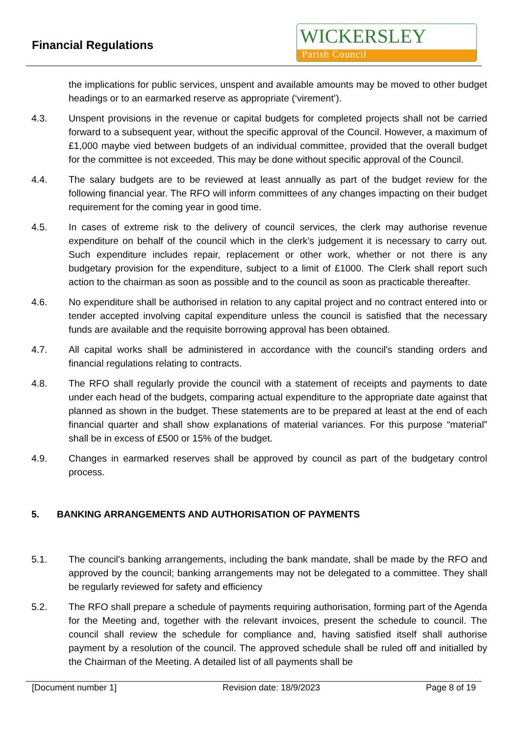Financial Regulations
WICKERSLEY
Parish Council
the implications for public services, unspent and available amounts may be moved to other budget headings or to an earmarked reserve as appropriate (‘virement’).
4.3. Unspent provisions in the revenue or capital budgets for completed projects shall not be carried forward to a subsequent year, without the specific approval of the Council. However, a maximum of £1,000 maybe vied between budgets of an individual committee, provided that the overall budget for the committee is not exceeded. This may be done without specific approval of the Council.
4.4. The salary budgets are to be reviewed at least annually as part of the budget review for the following financial year. The RFO will inform committees of any changes impacting on their budget requirement for the coming year in good time.
4.5. In cases of extreme risk to the delivery of council services, the clerk may authorise revenue expenditure on behalf of the council which in the clerk’s judgement it is necessary to carry out. Such expenditure includes repair, replacement or other work, whether or not there is any budgetary provision for the expenditure, subject to a limit of £1000. The Clerk shall report such action to the chairman as soon as possible and to the council as soon as practicable thereafter.
4.6. No expenditure shall be authorised in relation to any capital project and no contract entered into or tender accepted involving capital expenditure unless the council is satisfied that the necessary funds are available and the requisite borrowing approval has been obtained.
4.7. All capital works shall be administered in accordance with the council's standing orders and financial regulations relating to contracts.
4.8. The RFO shall regularly provide the council with a statement of receipts and payments to date under each head of the budgets, comparing actual expenditure to the appropriate date against that planned as shown in the budget. These statements are to be prepared at least at the end of each financial quarter and shall show explanations of material variances. For this purpose “material” shall be in excess of £500 or 15% of the budget.
4.9. Changes in earmarked reserves shall be approved by council as part of the budgetary control process.
5. BANKING ARRANGEMENTS AND AUTHORISATION OF PAYMENTS
5.1. The council's banking arrangements, including the bank mandate, shall be made by the RFO and approved by the council; banking arrangements may not be delegated to a committee. They shall be regularly reviewed for safety and efficiency
5.2. The RFO shall prepare a schedule of payments requiring authorisation, forming part of the Agenda for the Meeting and, together with the relevant invoices, present the schedule to council. The council shall review the schedule for compliance and, having satisfied itself shall authorise payment by a resolution of the council. The approved schedule shall be ruled off and initialled by the Chairman of the Meeting. A detailed list of all payments shall be
[Document number 1] Revision date: 18/9/2023 Page 8 of 19